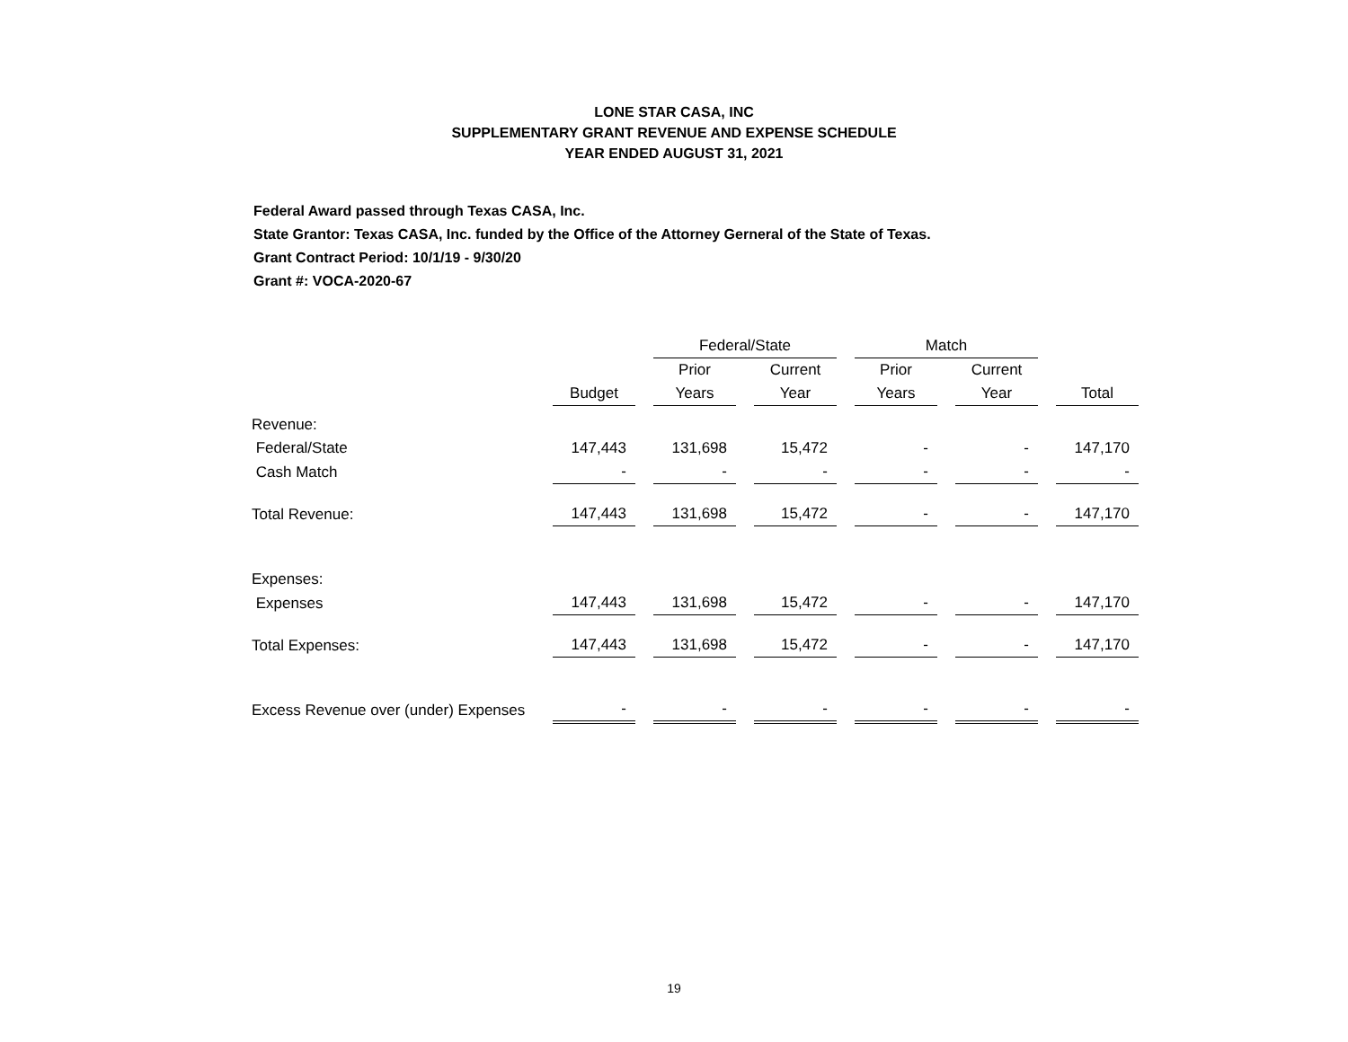LONE STAR CASA, INC
SUPPLEMENTARY GRANT REVENUE AND EXPENSE SCHEDULE
YEAR ENDED AUGUST 31, 2021
Federal Award passed through Texas CASA, Inc.
State Grantor: Texas CASA, Inc. funded by the Office of the Attorney Gerneral of the State of Texas.
Grant Contract Period: 10/1/19 - 9/30/20
Grant #: VOCA-2020-67
| | | | Federal/State | | | | Match | | | | |
| | | | Prior | | Current | | Prior | | Current | | |
| | Budget | | Years | | Year | | Years | | Year | | Total |
| Revenue: | | | | | | | | | | | |
| Federal/State | 147,443 | | 131,698 | | 15,472 | | - | | - | | 147,170 |
| Cash Match | - | | - | | - | | - | | - | | - |
| Total Revenue: | 147,443 | | 131,698 | | 15,472 | | - | | - | | 147,170 |
| Expenses: | | | | | | | | | | | |
| Expenses | 147,443 | | 131,698 | | 15,472 | | - | | - | | 147,170 |
| Total Expenses: | 147,443 | | 131,698 | | 15,472 | | - | | - | | 147,170 |
| Excess Revenue over (under) Expenses | - | | - | | - | | - | | - | | - |
19